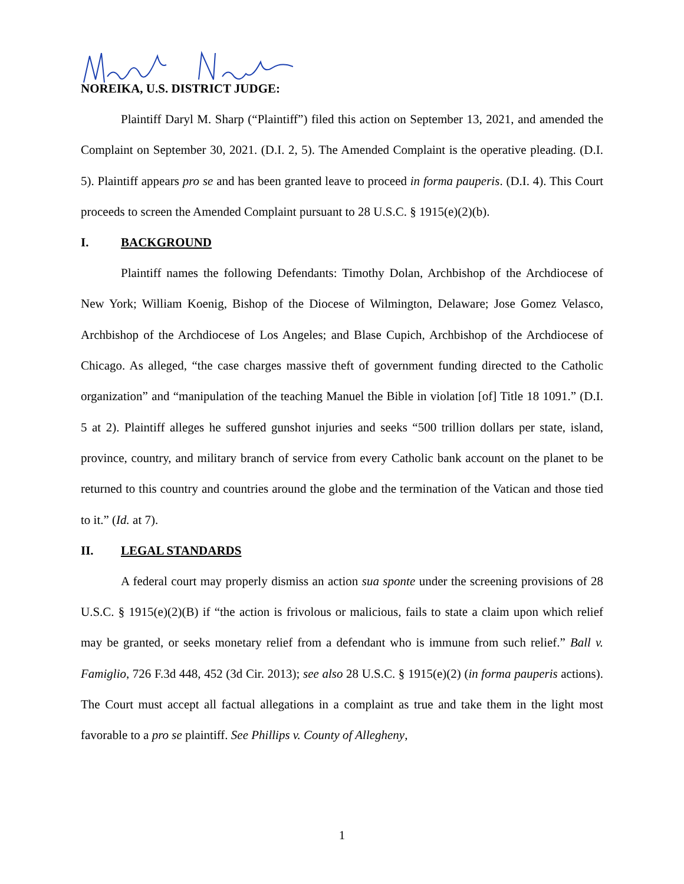NOREIKA, U.S. DISTRICT JUDGE:
Plaintiff Daryl M. Sharp (“Plaintiff”) filed this action on September 13, 2021, and amended the Complaint on September 30, 2021. (D.I. 2, 5). The Amended Complaint is the operative pleading. (D.I. 5). Plaintiff appears pro se and has been granted leave to proceed in forma pauperis. (D.I. 4). This Court proceeds to screen the Amended Complaint pursuant to 28 U.S.C. § 1915(e)(2)(b).
I. BACKGROUND
Plaintiff names the following Defendants: Timothy Dolan, Archbishop of the Archdiocese of New York; William Koenig, Bishop of the Diocese of Wilmington, Delaware; Jose Gomez Velasco, Archbishop of the Archdiocese of Los Angeles; and Blase Cupich, Archbishop of the Archdiocese of Chicago. As alleged, “the case charges massive theft of government funding directed to the Catholic organization” and “manipulation of the teaching Manuel the Bible in violation [of] Title 18 1091.” (D.I. 5 at 2). Plaintiff alleges he suffered gunshot injuries and seeks “500 trillion dollars per state, island, province, country, and military branch of service from every Catholic bank account on the planet to be returned to this country and countries around the globe and the termination of the Vatican and those tied to it.” (Id. at 7).
II. LEGAL STANDARDS
A federal court may properly dismiss an action sua sponte under the screening provisions of 28 U.S.C. § 1915(e)(2)(B) if “the action is frivolous or malicious, fails to state a claim upon which relief may be granted, or seeks monetary relief from a defendant who is immune from such relief.” Ball v. Famiglio, 726 F.3d 448, 452 (3d Cir. 2013); see also 28 U.S.C. § 1915(e)(2) (in forma pauperis actions). The Court must accept all factual allegations in a complaint as true and take them in the light most favorable to a pro se plaintiff. See Phillips v. County of Allegheny,
1